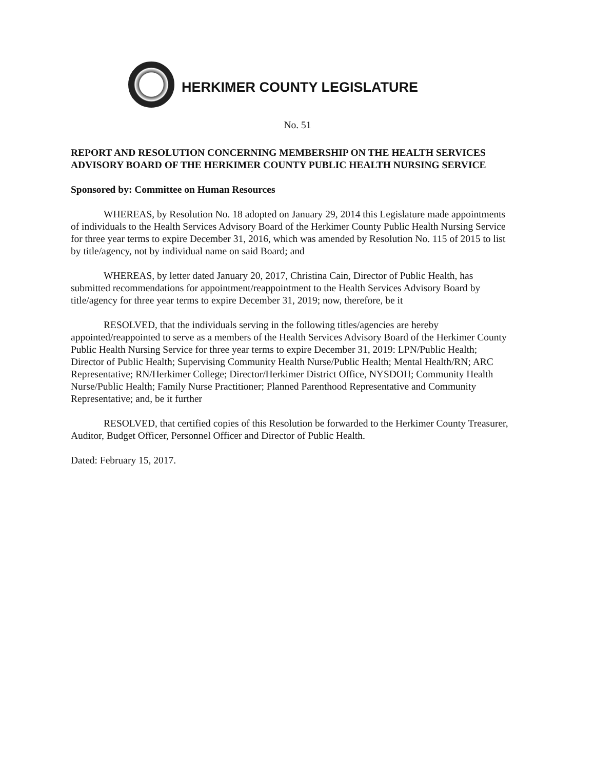HERKIMER COUNTY LEGISLATURE
No. 51
REPORT AND RESOLUTION CONCERNING MEMBERSHIP ON THE HEALTH SERVICES ADVISORY BOARD OF THE HERKIMER COUNTY PUBLIC HEALTH NURSING SERVICE
Sponsored by: Committee on Human Resources
WHEREAS, by Resolution No. 18 adopted on January 29, 2014 this Legislature made appointments of individuals to the Health Services Advisory Board of the Herkimer County Public Health Nursing Service for three year terms to expire December 31, 2016, which was amended by Resolution No. 115 of 2015 to list by title/agency, not by individual name on said Board; and
WHEREAS, by letter dated January 20, 2017, Christina Cain, Director of Public Health, has submitted recommendations for appointment/reappointment to the Health Services Advisory Board by title/agency for three year terms to expire December 31, 2019; now, therefore, be it
RESOLVED, that the individuals serving in the following titles/agencies are hereby appointed/reappointed to serve as a members of the Health Services Advisory Board of the Herkimer County Public Health Nursing Service for three year terms to expire December 31, 2019: LPN/Public Health; Director of Public Health; Supervising Community Health Nurse/Public Health; Mental Health/RN; ARC Representative; RN/Herkimer College; Director/Herkimer District Office, NYSDOH; Community Health Nurse/Public Health; Family Nurse Practitioner; Planned Parenthood Representative and Community Representative; and, be it further
RESOLVED, that certified copies of this Resolution be forwarded to the Herkimer County Treasurer, Auditor, Budget Officer, Personnel Officer and Director of Public Health.
Dated: February 15, 2017.